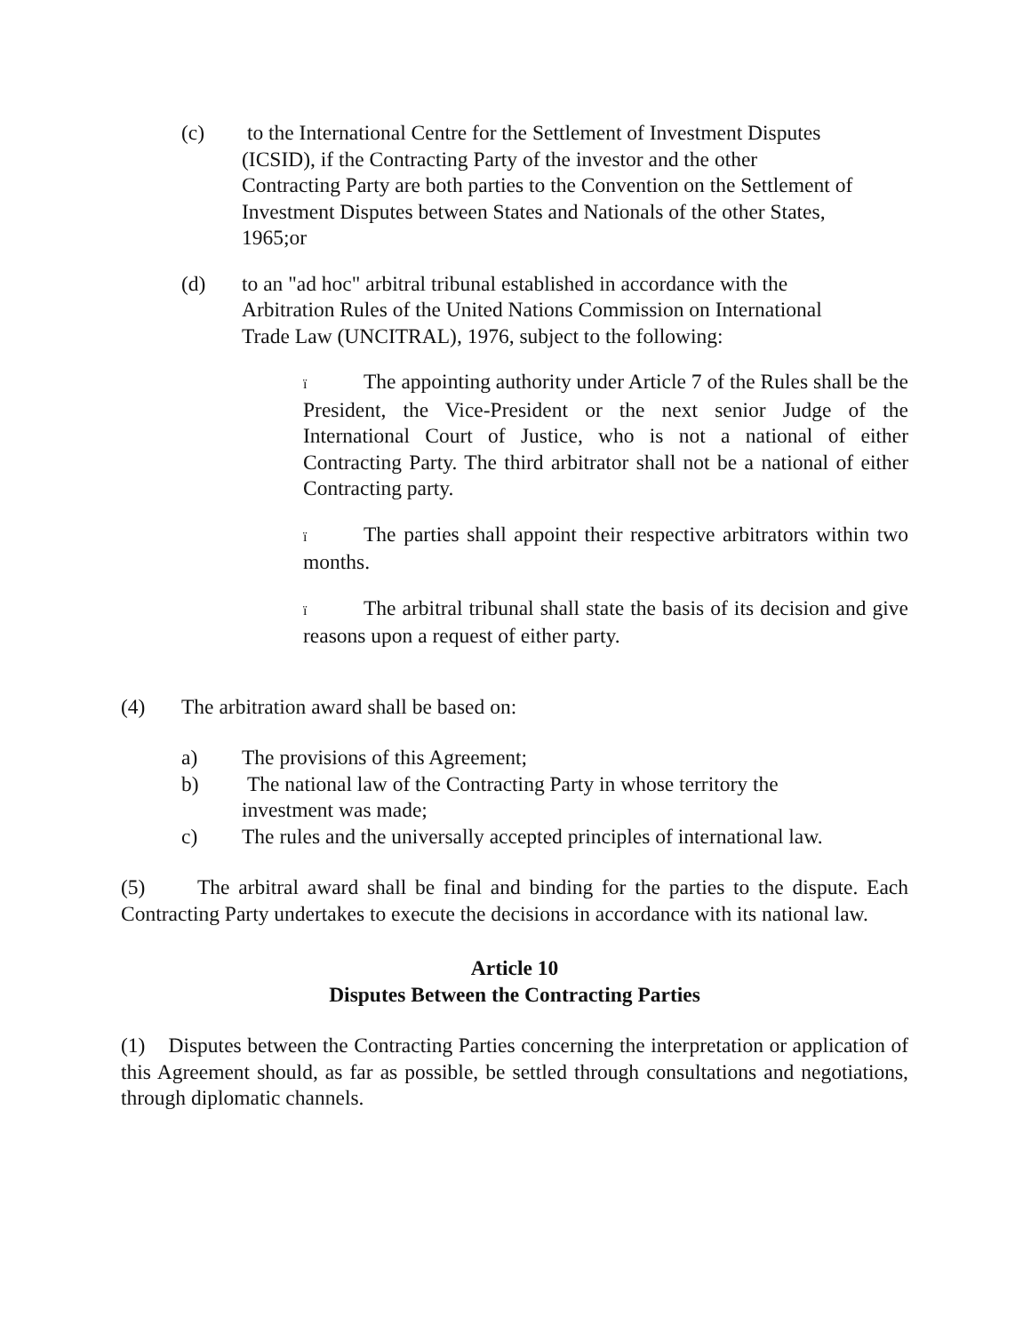(c) to the International Centre for the Settlement of Investment Disputes (ICSID), if the Contracting Party of the investor and the other Contracting Party are both parties to the Convention on the Settlement of Investment Disputes between States and Nationals of the other States, 1965;or
(d) to an "ad hoc" arbitral tribunal established in accordance with the Arbitration Rules of the United Nations Commission on International Trade Law (UNCITRAL), 1976, subject to the following:
ï The appointing authority under Article 7 of the Rules shall be the President, the Vice-President or the next senior Judge of the International Court of Justice, who is not a national of either Contracting Party. The third arbitrator shall not be a national of either Contracting party.
ï The parties shall appoint their respective arbitrators within two months.
ï The arbitral tribunal shall state the basis of its decision and give reasons upon a request of either party.
(4) The arbitration award shall be based on:
a) The provisions of this Agreement;
b) The national law of the Contracting Party in whose territory the investment was made;
c) The rules and the universally accepted principles of international law.
(5) The arbitral award shall be final and binding for the parties to the dispute. Each Contracting Party undertakes to execute the decisions in accordance with its national law.
Article 10
Disputes Between the Contracting Parties
(1) Disputes between the Contracting Parties concerning the interpretation or application of this Agreement should, as far as possible, be settled through consultations and negotiations, through diplomatic channels.